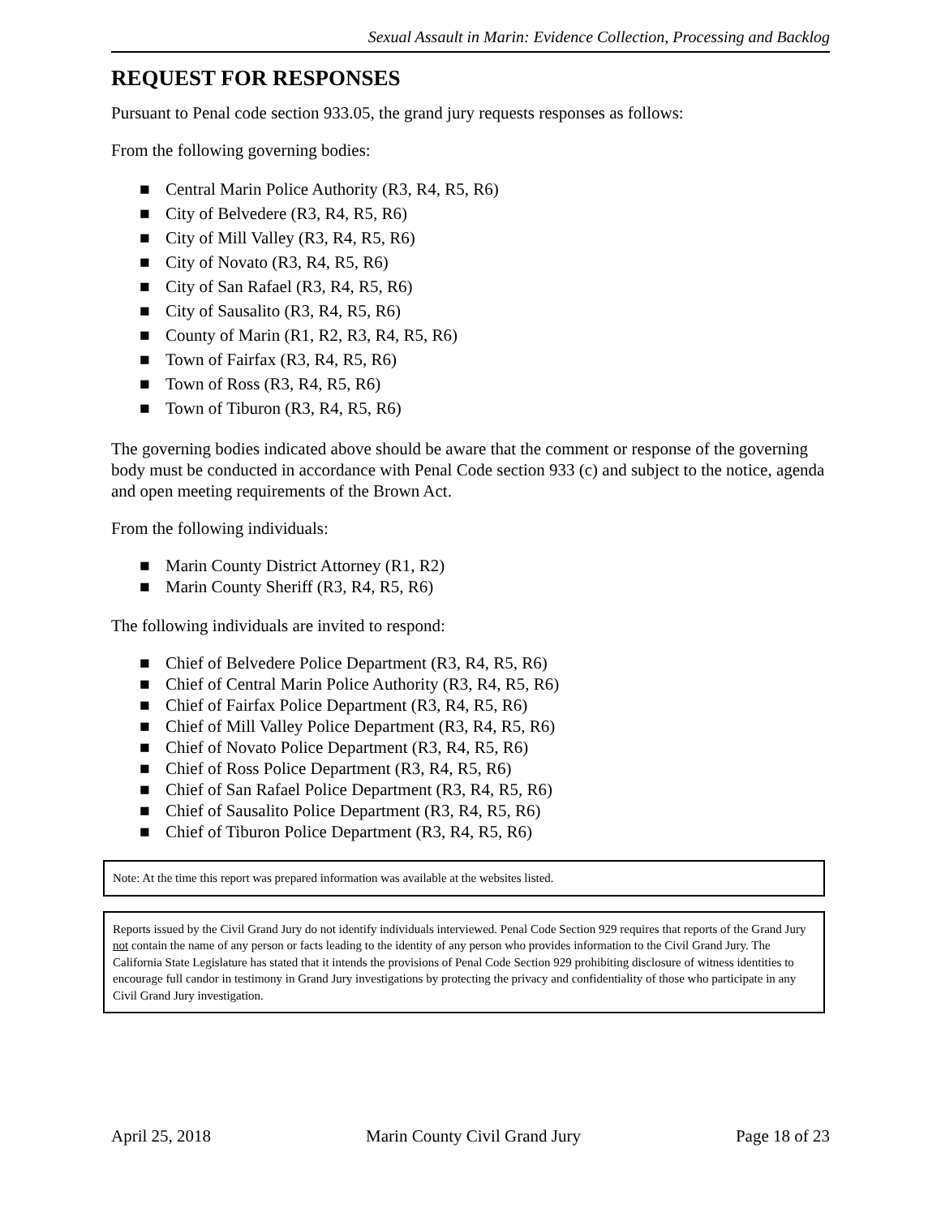Sexual Assault in Marin: Evidence Collection, Processing and Backlog
REQUEST FOR RESPONSES
Pursuant to Penal code section 933.05, the grand jury requests responses as follows:
From the following governing bodies:
■ Central Marin Police Authority (R3, R4, R5, R6)
■ City of Belvedere (R3, R4, R5, R6)
■ City of Mill Valley (R3, R4, R5, R6)
■ City of Novato (R3, R4, R5, R6)
■ City of San Rafael (R3, R4, R5, R6)
■ City of Sausalito (R3, R4, R5, R6)
■ County of Marin (R1, R2, R3, R4, R5, R6)
■ Town of Fairfax (R3, R4, R5, R6)
■ Town of Ross (R3, R4, R5, R6)
■ Town of Tiburon (R3, R4, R5, R6)
The governing bodies indicated above should be aware that the comment or response of the governing body must be conducted in accordance with Penal Code section 933 (c) and subject to the notice, agenda and open meeting requirements of the Brown Act.
From the following individuals:
■ Marin County District Attorney (R1, R2)
■ Marin County Sheriff (R3, R4, R5, R6)
The following individuals are invited to respond:
■ Chief of Belvedere Police Department (R3, R4, R5, R6)
■ Chief of Central Marin Police Authority (R3, R4, R5, R6)
■ Chief of Fairfax Police Department (R3, R4, R5, R6)
■ Chief of Mill Valley Police Department (R3, R4, R5, R6)
■ Chief of Novato Police Department (R3, R4, R5, R6)
■ Chief of Ross Police Department (R3, R4, R5, R6)
■ Chief of San Rafael Police Department (R3, R4, R5, R6)
■ Chief of Sausalito Police Department (R3, R4, R5, R6)
■ Chief of Tiburon Police Department (R3, R4, R5, R6)
Note: At the time this report was prepared information was available at the websites listed.
Reports issued by the Civil Grand Jury do not identify individuals interviewed. Penal Code Section 929 requires that reports of the Grand Jury not contain the name of any person or facts leading to the identity of any person who provides information to the Civil Grand Jury. The California State Legislature has stated that it intends the provisions of Penal Code Section 929 prohibiting disclosure of witness identities to encourage full candor in testimony in Grand Jury investigations by protecting the privacy and confidentiality of those who participate in any Civil Grand Jury investigation.
April 25, 2018 Marin County Civil Grand Jury Page 18 of 23